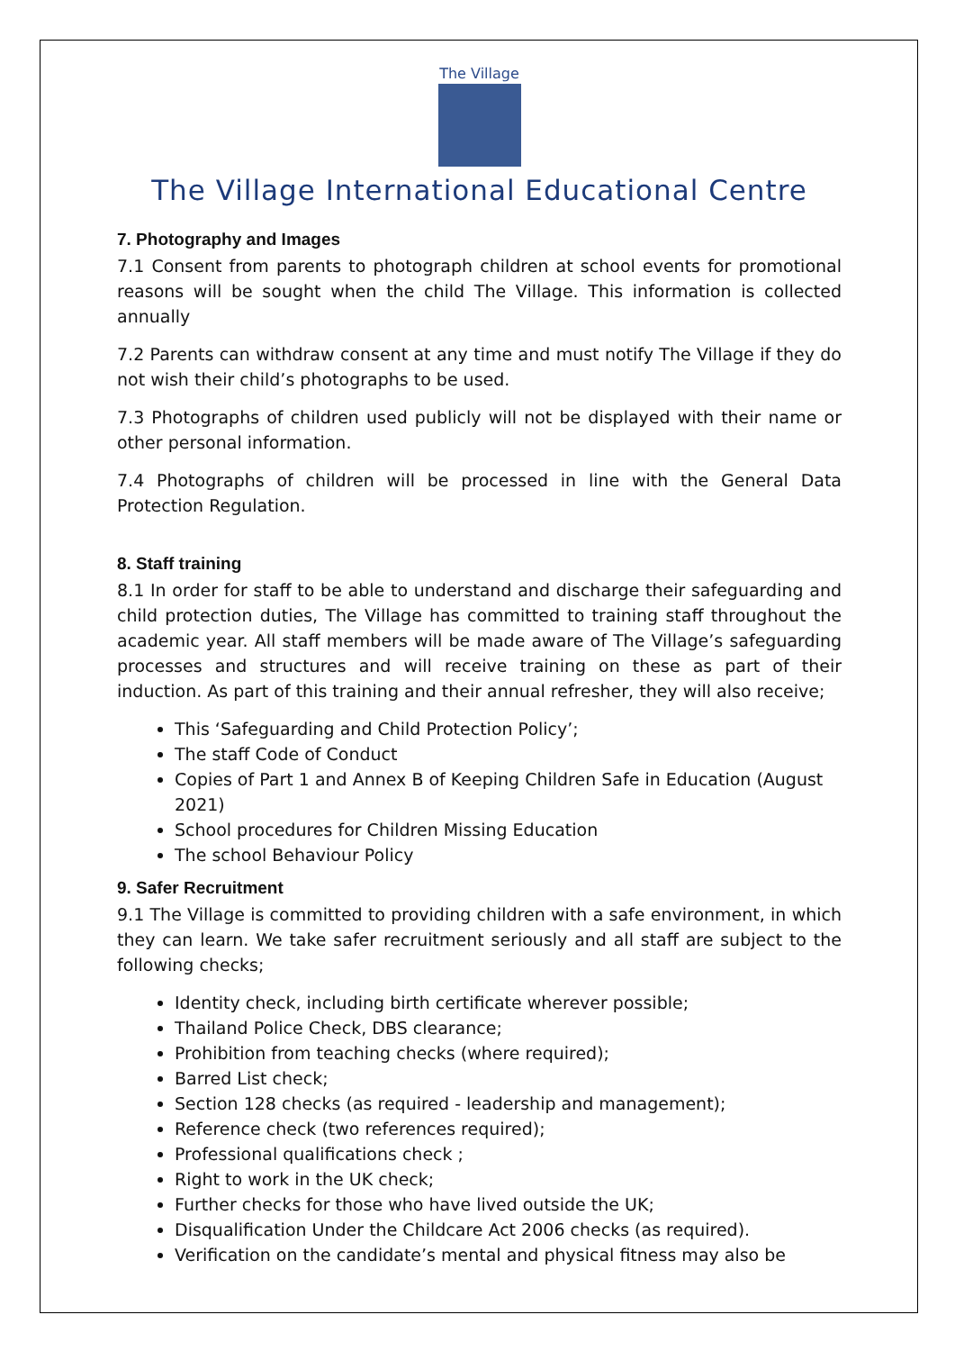The Village
The Village International Educational Centre
7. Photography and Images
7.1 Consent from parents to photograph children at school events for promotional reasons will be sought when the child The Village. This information is collected annually
7.2 Parents can withdraw consent at any time and must notify The Village if they do not wish their child’s photographs to be used.
7.3 Photographs of children used publicly will not be displayed with their name or other personal information.
7.4 Photographs of children will be processed in line with the General Data Protection Regulation.
8. Staff training
8.1 In order for staff to be able to understand and discharge their safeguarding and child protection duties, The Village has committed to training staff throughout the academic year. All staff members will be made aware of The Village’s safeguarding processes and structures and will receive training on these as part of their induction. As part of this training and their annual refresher, they will also receive;
This ‘Safeguarding and Child Protection Policy’;
The staff Code of Conduct
Copies of Part 1 and Annex B of Keeping Children Safe in Education (August 2021)
School procedures for Children Missing Education
The school Behaviour Policy
9. Safer Recruitment
9.1 The Village is committed to providing children with a safe environment, in which they can learn. We take safer recruitment seriously and all staff are subject to the following checks;
Identity check, including birth certificate wherever possible;
Thailand Police Check, DBS clearance;
Prohibition from teaching checks (where required);
Barred List check;
Section 128 checks (as required - leadership and management);
Reference check (two references required);
Professional qualifications check ;
Right to work in the UK check;
Further checks for those who have lived outside the UK;
Disqualification Under the Childcare Act 2006 checks (as required).
Verification on the candidate’s mental and physical fitness may also be